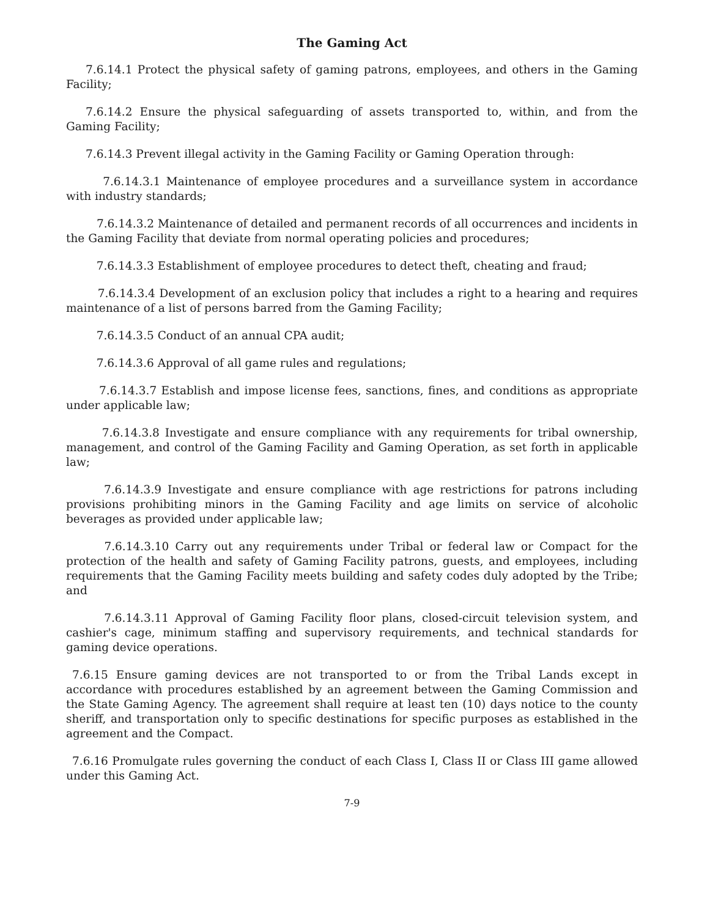The Gaming Act
7.6.14.1 Protect the physical safety of gaming patrons, employees, and others in the Gaming Facility;
7.6.14.2 Ensure the physical safeguarding of assets transported to, within, and from the Gaming Facility;
7.6.14.3 Prevent illegal activity in the Gaming Facility or Gaming Operation through:
7.6.14.3.1 Maintenance of employee procedures and a surveillance system in accordance with industry standards;
7.6.14.3.2 Maintenance of detailed and permanent records of all occurrences and incidents in the Gaming Facility that deviate from normal operating policies and procedures;
7.6.14.3.3 Establishment of employee procedures to detect theft, cheating and fraud;
7.6.14.3.4 Development of an exclusion policy that includes a right to a hearing and requires maintenance of a list of persons barred from the Gaming Facility;
7.6.14.3.5 Conduct of an annual CPA audit;
7.6.14.3.6 Approval of all game rules and regulations;
7.6.14.3.7 Establish and impose license fees, sanctions, fines, and conditions as appropriate under applicable law;
7.6.14.3.8 Investigate and ensure compliance with any requirements for tribal ownership, management, and control of the Gaming Facility and Gaming Operation, as set forth in applicable law;
7.6.14.3.9 Investigate and ensure compliance with age restrictions for patrons including provisions prohibiting minors in the Gaming Facility and age limits on service of alcoholic beverages as provided under applicable law;
7.6.14.3.10 Carry out any requirements under Tribal or federal law or Compact for the protection of the health and safety of Gaming Facility patrons, guests, and employees, including requirements that the Gaming Facility meets building and safety codes duly adopted by the Tribe; and
7.6.14.3.11 Approval of Gaming Facility floor plans, closed-circuit television system, and cashier's cage, minimum staffing and supervisory requirements, and technical standards for gaming device operations.
7.6.15 Ensure gaming devices are not transported to or from the Tribal Lands except in accordance with procedures established by an agreement between the Gaming Commission and the State Gaming Agency. The agreement shall require at least ten (10) days notice to the county sheriff, and transportation only to specific destinations for specific purposes as established in the agreement and the Compact.
7.6.16 Promulgate rules governing the conduct of each Class I, Class II or Class III game allowed under this Gaming Act.
7-9